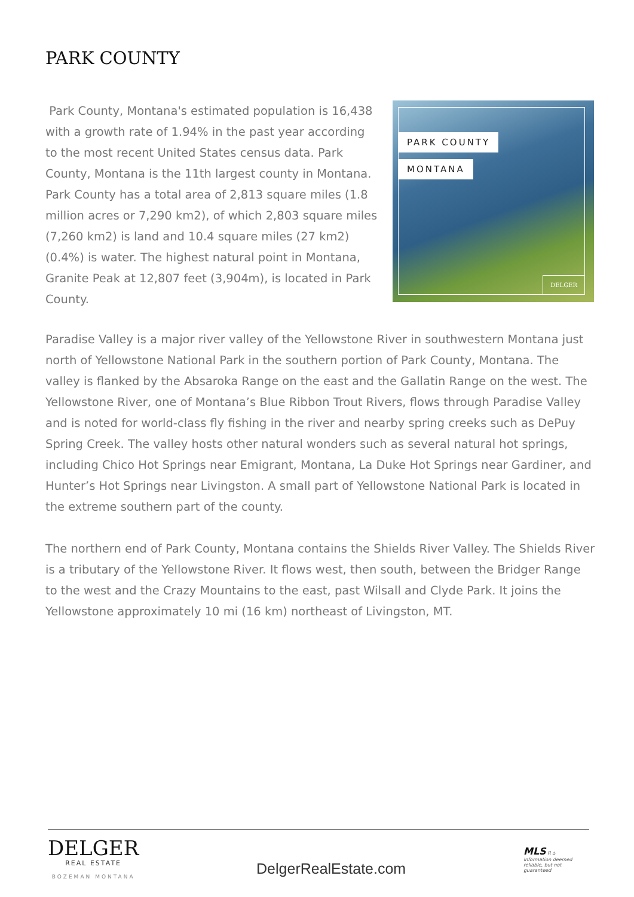PARK COUNTY
Park County, Montana's estimated population is 16,438 with a growth rate of 1.94% in the past year according to the most recent United States census data. Park County, Montana is the 11th largest county in Montana. Park County has a total area of 2,813 square miles (1.8 million acres or 7,290 km2), of which 2,803 square miles (7,260 km2) is land and 10.4 square miles (27 km2) (0.4%) is water. The highest natural point in Montana, Granite Peak at 12,807 feet (3,904m), is located in Park County.
PARK COUNTY
MONTANA
DELGER
Paradise Valley is a major river valley of the Yellowstone River in southwestern Montana just north of Yellowstone National Park in the southern portion of Park County, Montana. The valley is flanked by the Absaroka Range on the east and the Gallatin Range on the west. The Yellowstone River, one of Montana’s Blue Ribbon Trout Rivers, flows through Paradise Valley and is noted for world-class fly fishing in the river and nearby spring creeks such as DePuy Spring Creek. The valley hosts other natural wonders such as several natural hot springs, including Chico Hot Springs near Emigrant, Montana, La Duke Hot Springs near Gardiner, and Hunter’s Hot Springs near Livingston. A small part of Yellowstone National Park is located in the extreme southern part of the county.
The northern end of Park County, Montana contains the Shields River Valley. The Shields River is a tributary of the Yellowstone River. It flows west, then south, between the Bridger Range to the west and the Crazy Mountains to the east, past Wilsall and Clyde Park. It joins the Yellowstone approximately 10 mi (16 km) northeast of Livingston, MT.
DELGER
REAL ESTATE
BOZEMAN MONTANA
DelgerRealEstate.com
MLS R ⌂
Information deemed reliable, but not guaranteed